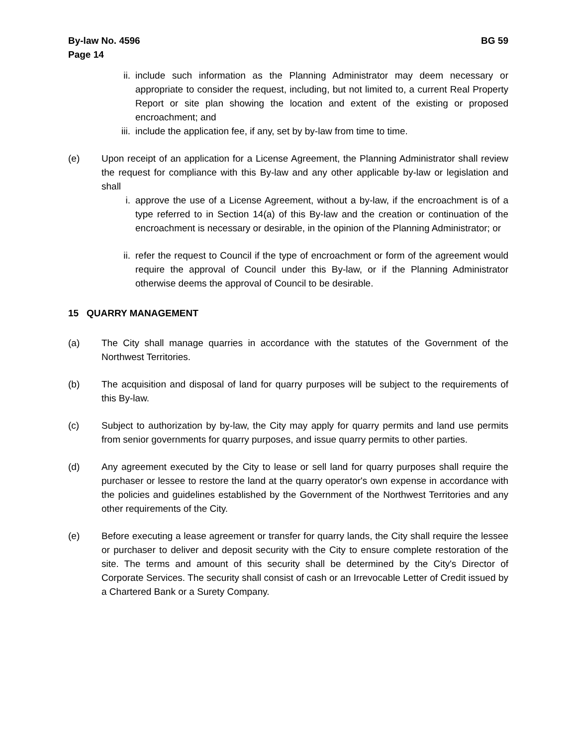By-law No. 4596
Page 14
BG 59
ii. include such information as the Planning Administrator may deem necessary or appropriate to consider the request, including, but not limited to, a current Real Property Report or site plan showing the location and extent of the existing or proposed encroachment; and
iii. include the application fee, if any, set by by-law from time to time.
(e) Upon receipt of an application for a License Agreement, the Planning Administrator shall review the request for compliance with this By-law and any other applicable by-law or legislation and shall
i. approve the use of a License Agreement, without a by-law, if the encroachment is of a type referred to in Section 14(a) of this By-law and the creation or continuation of the encroachment is necessary or desirable, in the opinion of the Planning Administrator; or
ii. refer the request to Council if the type of encroachment or form of the agreement would require the approval of Council under this By-law, or if the Planning Administrator otherwise deems the approval of Council to be desirable.
15 QUARRY MANAGEMENT
(a) The City shall manage quarries in accordance with the statutes of the Government of the Northwest Territories.
(b) The acquisition and disposal of land for quarry purposes will be subject to the requirements of this By-law.
(c) Subject to authorization by by-law, the City may apply for quarry permits and land use permits from senior governments for quarry purposes, and issue quarry permits to other parties.
(d) Any agreement executed by the City to lease or sell land for quarry purposes shall require the purchaser or lessee to restore the land at the quarry operator's own expense in accordance with the policies and guidelines established by the Government of the Northwest Territories and any other requirements of the City.
(e) Before executing a lease agreement or transfer for quarry lands, the City shall require the lessee or purchaser to deliver and deposit security with the City to ensure complete restoration of the site. The terms and amount of this security shall be determined by the City's Director of Corporate Services. The security shall consist of cash or an Irrevocable Letter of Credit issued by a Chartered Bank or a Surety Company.